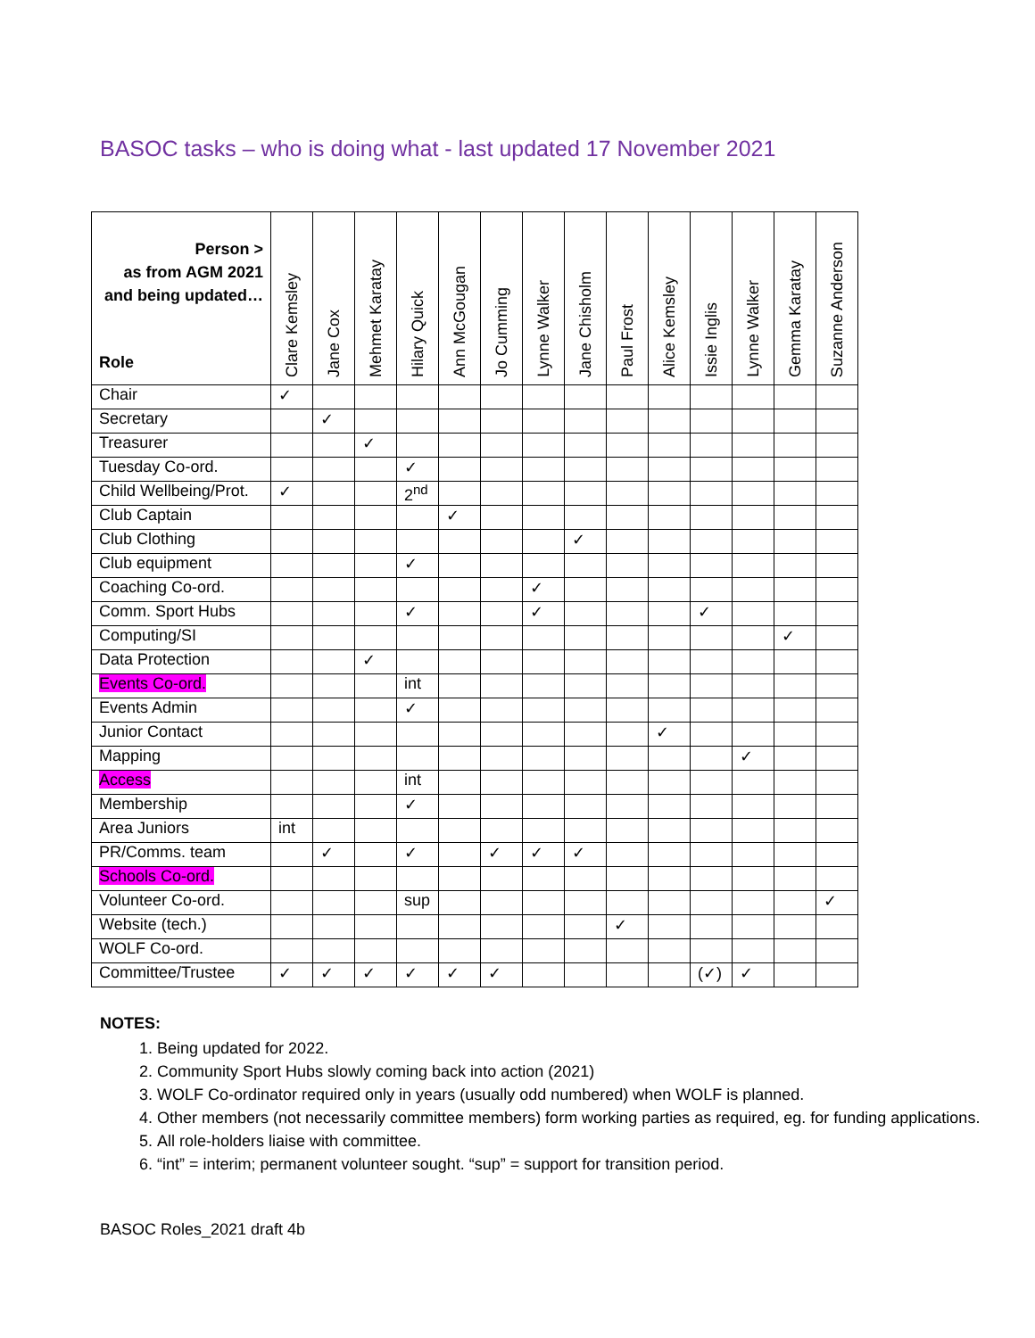BASOC tasks – who is doing what - last updated 17 November 2021
| Person > as from AGM 2021 and being updated… Role | Clare Kemsley | Jane Cox | Mehmet Karatay | Hilary Quick | Ann McGougan | Jo Cumming | Lynne Walker | Jane Chisholm | Paul Frost | Alice Kemsley | Issie Inglis | Lynne Walker | Gemma Karatay | Suzanne Anderson |
| --- | --- | --- | --- | --- | --- | --- | --- | --- | --- | --- | --- | --- | --- | --- |
| Chair | ✓ | | | | | | | | | | | | | |
| Secretary | | ✓ | | | | | | | | | | | | |
| Treasurer | | | ✓ | | | | | | | | | | | |
| Tuesday Co-ord. | | | | ✓ | | | | | | | | | | |
| Child Wellbeing/Prot. | ✓ | | | 2<sup>nd</sup> | | | | | | | | | | |
| Club Captain | | | | | ✓ | | | | | | | | | |
| Club Clothing | | | | | | | | ✓ | | | | | | |
| Club equipment | | | | ✓ | | | | | | | | | | |
| Coaching Co-ord. | | | | | | | ✓ | | | | | | | |
| Comm. Sport Hubs | | | | ✓ | | | ✓ | | | | ✓ | | | |
| Computing/SI | | | | | | | | | | | | | ✓ | |
| Data Protection | | | ✓ | | | | | | | | | | | |
| Events Co-ord. | | | | int | | | | | | | | | | |
| Events Admin | | | | ✓ | | | | | | | | | | |
| Junior Contact | | | | | | | | | | ✓ | | | | |
| Mapping | | | | | | | | | | | | ✓ | | |
| Access | | | | int | | | | | | | | | | |
| Membership | | | | ✓ | | | | | | | | | | |
| Area Juniors | int | | | | | | | | | | | | | |
| PR/Comms. team | | ✓ | | ✓ | | ✓ | ✓ | ✓ | | | | | | |
| Schools Co-ord. | | | | | | | | | | | | | | |
| Volunteer Co-ord. | | | | sup | | | | | | | | | | ✓ |
| Website (tech.) | | | | | | | | | ✓ | | | | | |
| WOLF Co-ord. | | | | | | | | | | | | | | |
| Committee/Trustee | ✓ | ✓ | ✓ | ✓ | ✓ | ✓ | | | | | (✓) | ✓ | | |
NOTES:
1. Being updated for 2022.
2. Community Sport Hubs slowly coming back into action (2021)
3. WOLF Co-ordinator required only in years (usually odd numbered) when WOLF is planned.
4. Other members (not necessarily committee members) form working parties as required, eg. for funding applications.
5. All role-holders liaise with committee.
6. “int” = interim; permanent volunteer sought. “sup” = support for transition period.
BASOC Roles_2021 draft 4b